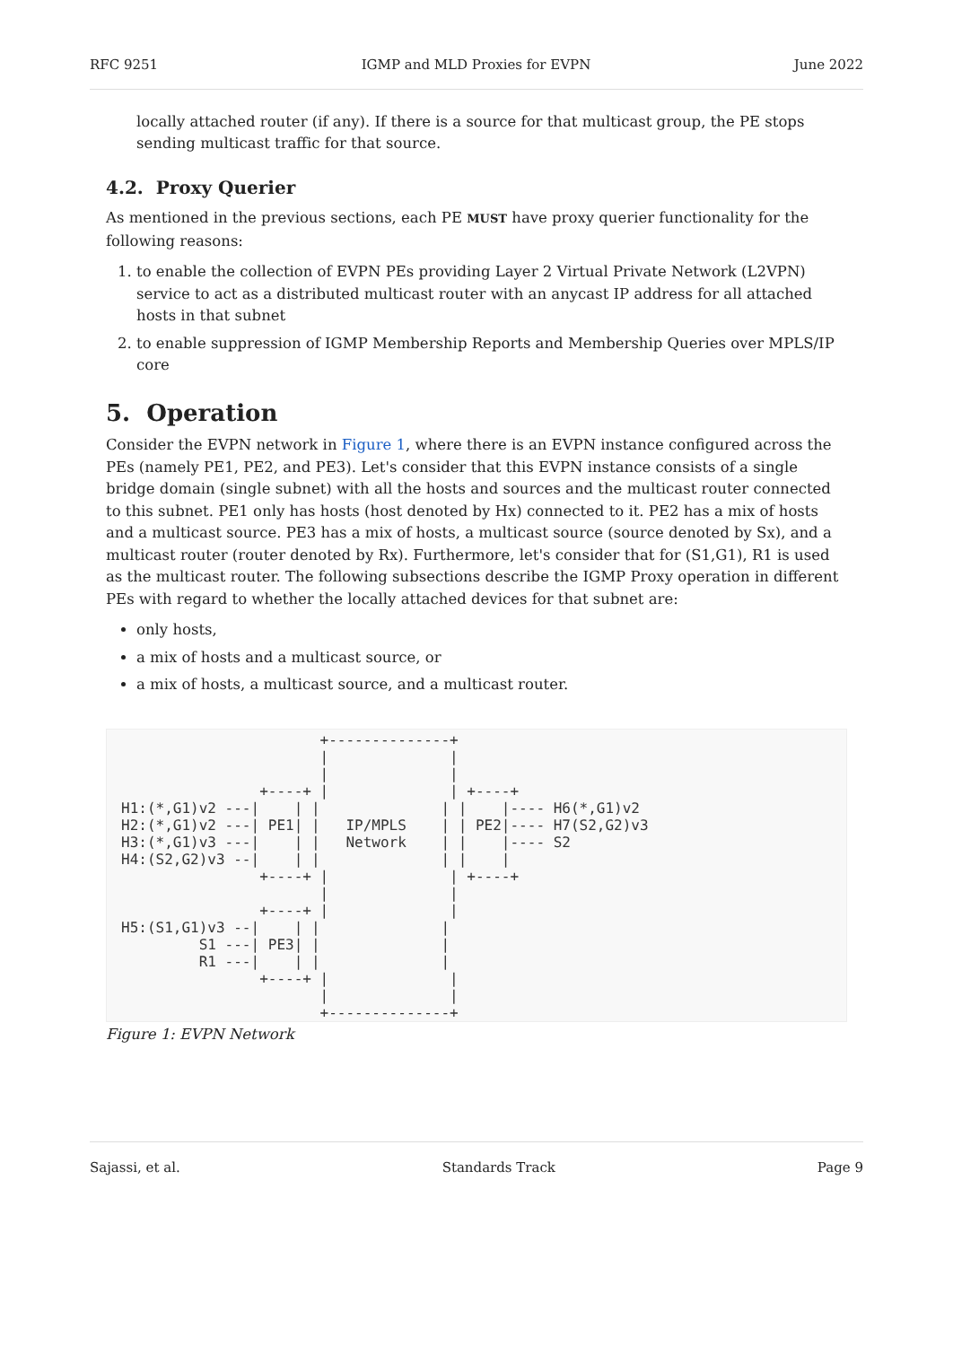RFC 9251 IGMP and MLD Proxies for EVPN June 2022
locally attached router (if any). If there is a source for that multicast group, the PE stops sending multicast traffic for that source.
4.2. Proxy Querier
As mentioned in the previous sections, each PE MUST have proxy querier functionality for the following reasons:
1. to enable the collection of EVPN PEs providing Layer 2 Virtual Private Network (L2VPN) service to act as a distributed multicast router with an anycast IP address for all attached hosts in that subnet
2. to enable suppression of IGMP Membership Reports and Membership Queries over MPLS/IP core
5. Operation
Consider the EVPN network in Figure 1, where there is an EVPN instance configured across the PEs (namely PE1, PE2, and PE3). Let's consider that this EVPN instance consists of a single bridge domain (single subnet) with all the hosts and sources and the multicast router connected to this subnet. PE1 only has hosts (host denoted by Hx) connected to it. PE2 has a mix of hosts and a multicast source. PE3 has a mix of hosts, a multicast source (source denoted by Sx), and a multicast router (router denoted by Rx). Furthermore, let's consider that for (S1,G1), R1 is used as the multicast router. The following subsections describe the IGMP Proxy operation in different PEs with regard to whether the locally attached devices for that subnet are:
only hosts,
a mix of hosts and a multicast source, or
a mix of hosts, a multicast source, and a multicast router.
                       +--------------+
                       |              |
                       |              |
                +----+ |              | +----+
H1:(*,G1)v2 ---|    | |              | |    |---- H6(*,G1)v2
H2:(*,G1)v2 ---| PE1| |   IP/MPLS    | | PE2|---- H7(S2,G2)v3
H3:(*,G1)v3 ---|    | |   Network    | |    |---- S2
H4:(S2,G2)v3 --|    | |              | |    |
                +----+ |              | +----+
                       |              |
                +----+ |              |
H5:(S1,G1)v3 --|    | |              |
         S1 ---| PE3| |              |
         R1 ---|    | |              |
                +----+ |              |
                       |              |
                       +--------------+
Figure 1: EVPN Network
Sajassi, et al. Standards Track Page 9